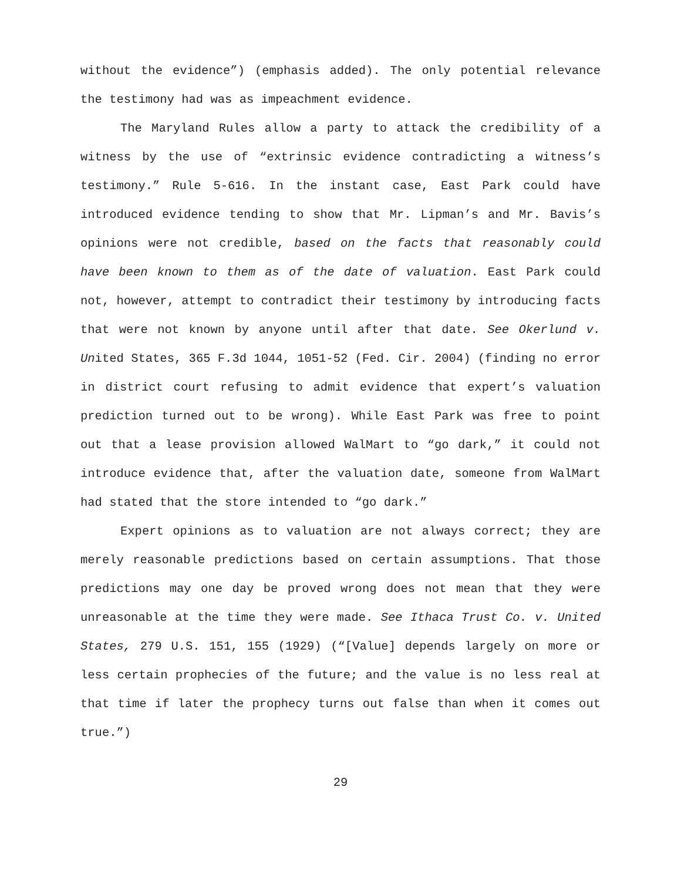without the evidence”) (emphasis added). The only potential relevance the testimony had was as impeachment evidence.
The Maryland Rules allow a party to attack the credibility of a witness by the use of “extrinsic evidence contradicting a witness’s testimony.” Rule 5-616. In the instant case, East Park could have introduced evidence tending to show that Mr. Lipman’s and Mr. Bavis’s opinions were not credible, based on the facts that reasonably could have been known to them as of the date of valuation. East Park could not, however, attempt to contradict their testimony by introducing facts that were not known by anyone until after that date. See Okerlund v. United States, 365 F.3d 1044, 1051-52 (Fed. Cir. 2004) (finding no error in district court refusing to admit evidence that expert’s valuation prediction turned out to be wrong). While East Park was free to point out that a lease provision allowed WalMart to “go dark,” it could not introduce evidence that, after the valuation date, someone from WalMart had stated that the store intended to “go dark.”
Expert opinions as to valuation are not always correct; they are merely reasonable predictions based on certain assumptions. That those predictions may one day be proved wrong does not mean that they were unreasonable at the time they were made. See Ithaca Trust Co. v. United States, 279 U.S. 151, 155 (1929) (“[Value] depends largely on more or less certain prophecies of the future; and the value is no less real at that time if later the prophecy turns out false than when it comes out true.”)
29